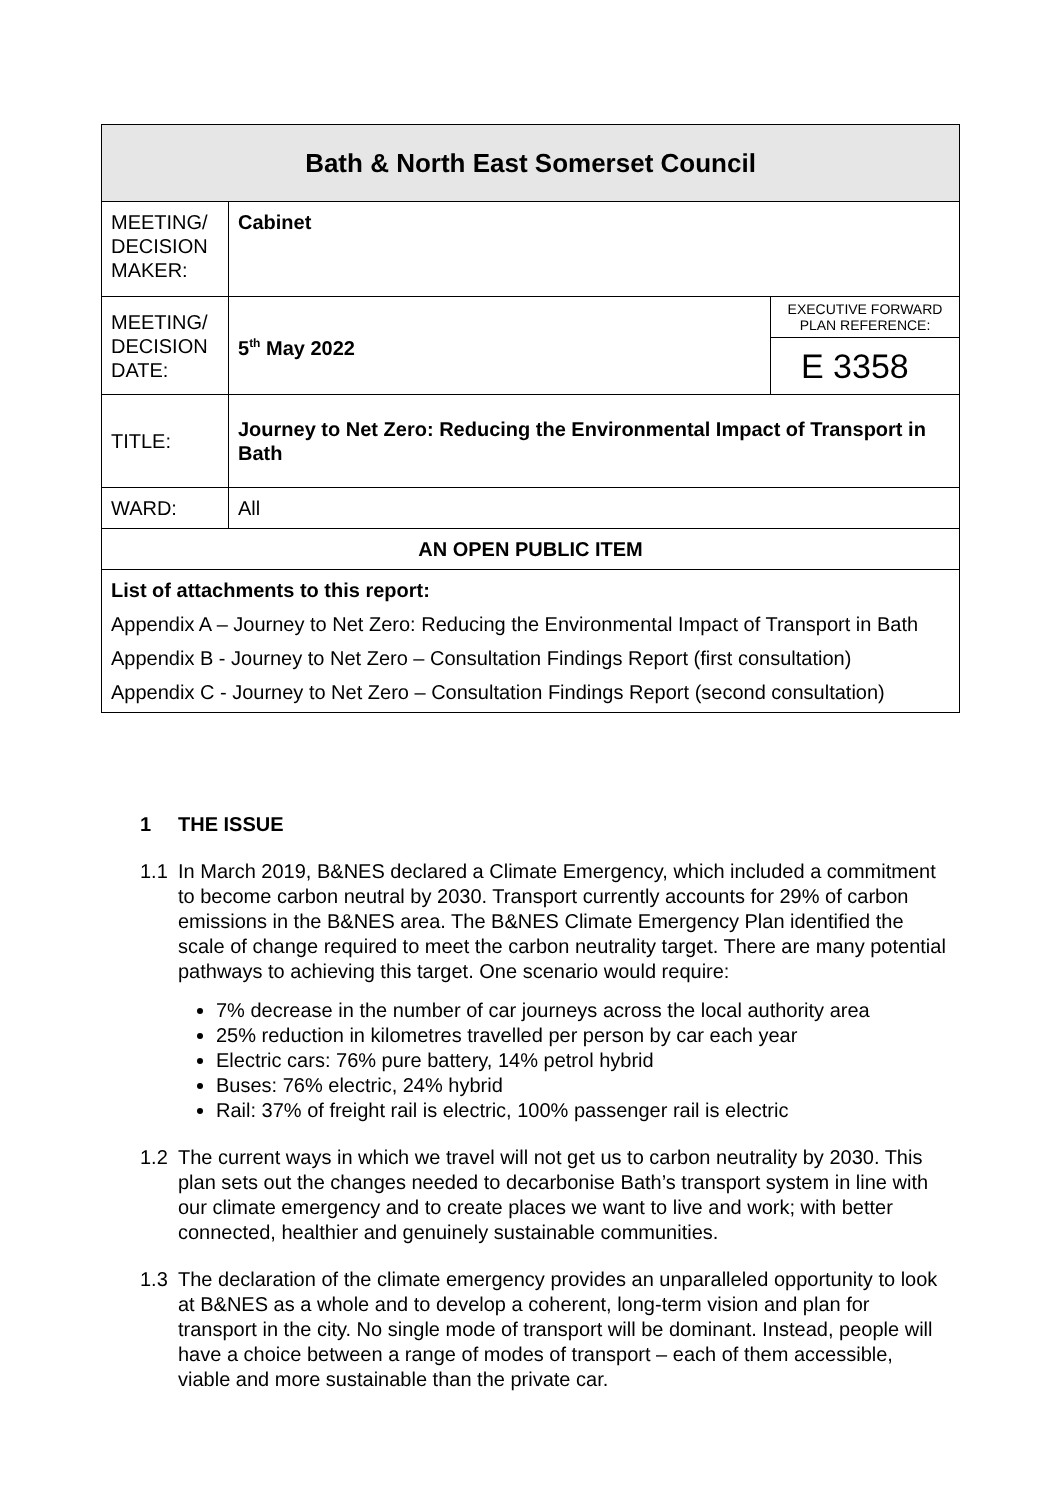| Bath & North East Somerset Council | | |
| MEETING/ DECISION MAKER: | Cabinet | |
| MEETING/ DECISION DATE: | 5<sup>th</sup> May 2022 | EXECUTIVE FORWARD PLAN REFERENCE: |
| | | E 3358 |
| TITLE: | Journey to Net Zero: Reducing the Environmental Impact of Transport in Bath | |
| WARD: | All | |
| AN OPEN PUBLIC ITEM | | |
| List of attachments to this report: Appendix A – Journey to Net Zero: Reducing the Environmental Impact of Transport in Bath Appendix B - Journey to Net Zero – Consultation Findings Report (first consultation) Appendix C - Journey to Net Zero – Consultation Findings Report (second consultation) | | |
1 THE ISSUE
1.1 In March 2019, B&NES declared a Climate Emergency, which included a commitment to become carbon neutral by 2030. Transport currently accounts for 29% of carbon emissions in the B&NES area. The B&NES Climate Emergency Plan identified the scale of change required to meet the carbon neutrality target. There are many potential pathways to achieving this target. One scenario would require:
7% decrease in the number of car journeys across the local authority area
25% reduction in kilometres travelled per person by car each year
Electric cars: 76% pure battery, 14% petrol hybrid
Buses: 76% electric, 24% hybrid
Rail: 37% of freight rail is electric, 100% passenger rail is electric
1.2 The current ways in which we travel will not get us to carbon neutrality by 2030. This plan sets out the changes needed to decarbonise Bath’s transport system in line with our climate emergency and to create places we want to live and work; with better connected, healthier and genuinely sustainable communities.
1.3 The declaration of the climate emergency provides an unparalleled opportunity to look at B&NES as a whole and to develop a coherent, long-term vision and plan for transport in the city. No single mode of transport will be dominant. Instead, people will have a choice between a range of modes of transport – each of them accessible, viable and more sustainable than the private car.